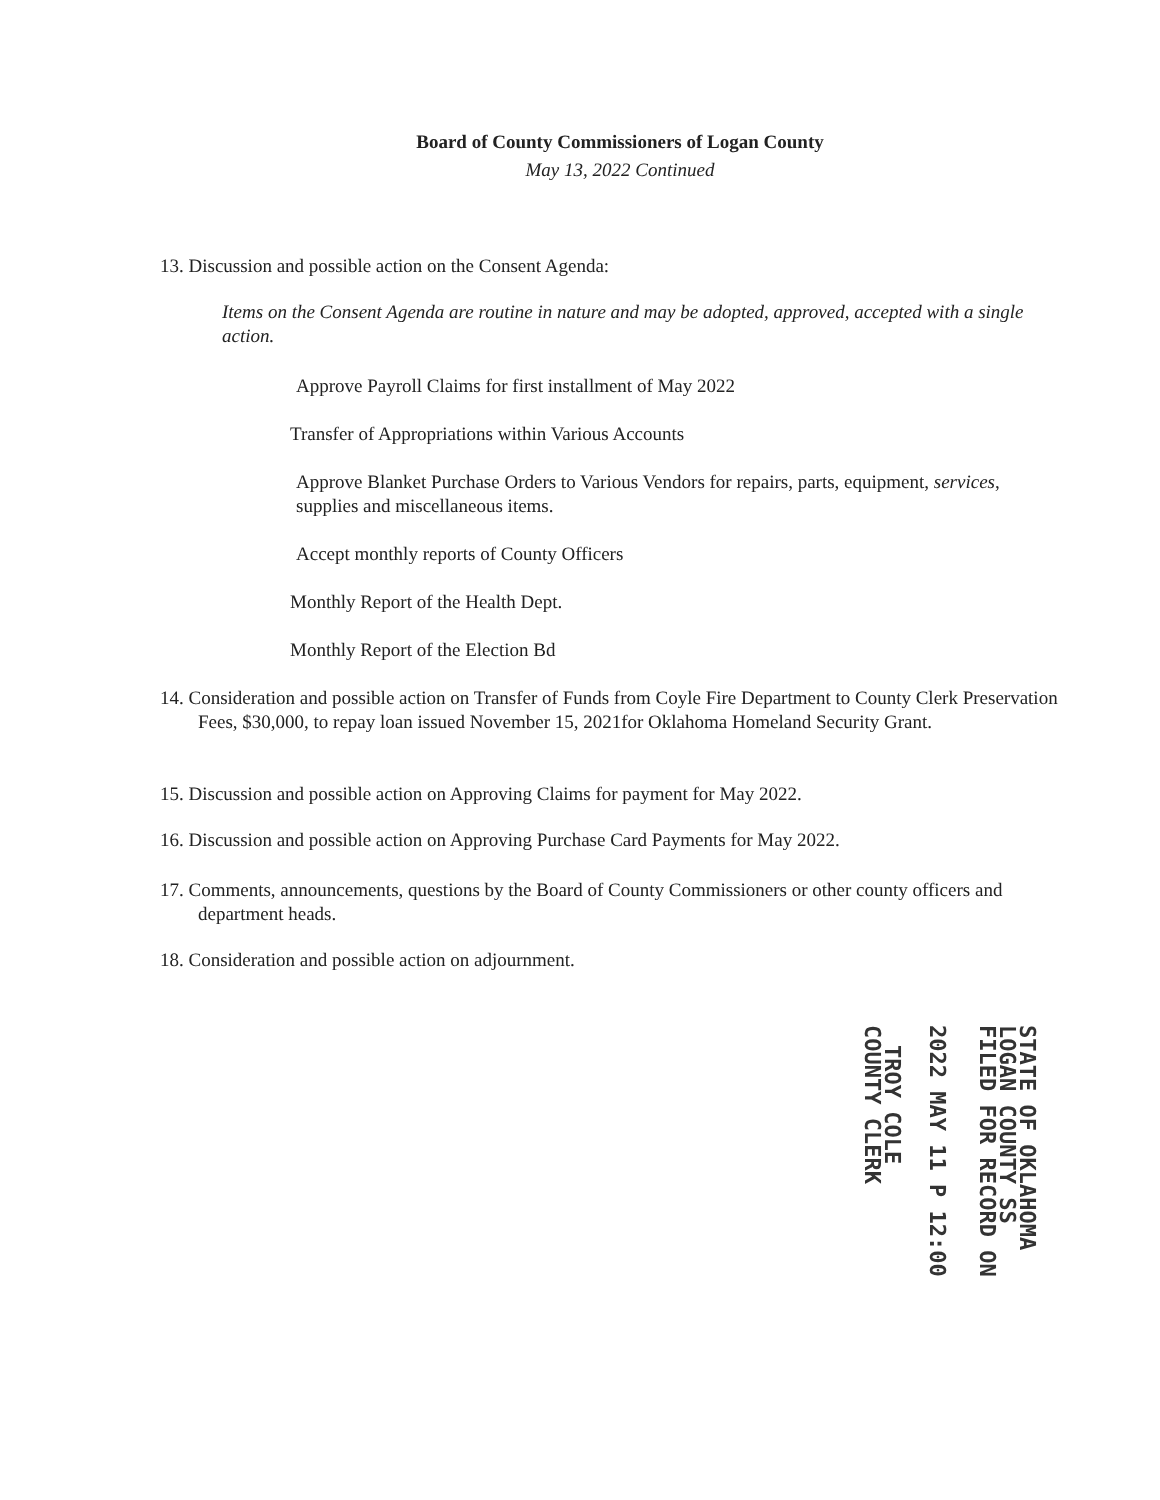Board of County Commissioners of Logan County
May 13, 2022 Continued
13. Discussion and possible action on the Consent Agenda:
Items on the Consent Agenda are routine in nature and may be adopted, approved, accepted with a single action.
Approve Payroll Claims for first installment of May 2022
Transfer of Appropriations within Various Accounts
Approve Blanket Purchase Orders to Various Vendors for repairs, parts, equipment, services, supplies and miscellaneous items.
Accept monthly reports of County Officers
Monthly Report of the Health Dept.
Monthly Report of the Election Bd
14. Consideration and possible action on Transfer of Funds from Coyle Fire Department to County Clerk Preservation Fees, $30,000, to repay loan issued November 15, 2021for Oklahoma Homeland Security Grant.
15. Discussion and possible action on Approving Claims for payment for May 2022.
16. Discussion and possible action on Approving Purchase Card Payments for May 2022.
17. Comments, announcements, questions by the Board of County Commissioners or other county officers and department heads.
18. Consideration and possible action on adjournment.
STATE OF OKLAHOMA
LOGAN COUNTY SS
FILED FOR RECORD ON
2022 MAY 11 P 12:00
TROY COLE
COUNTY CLERK